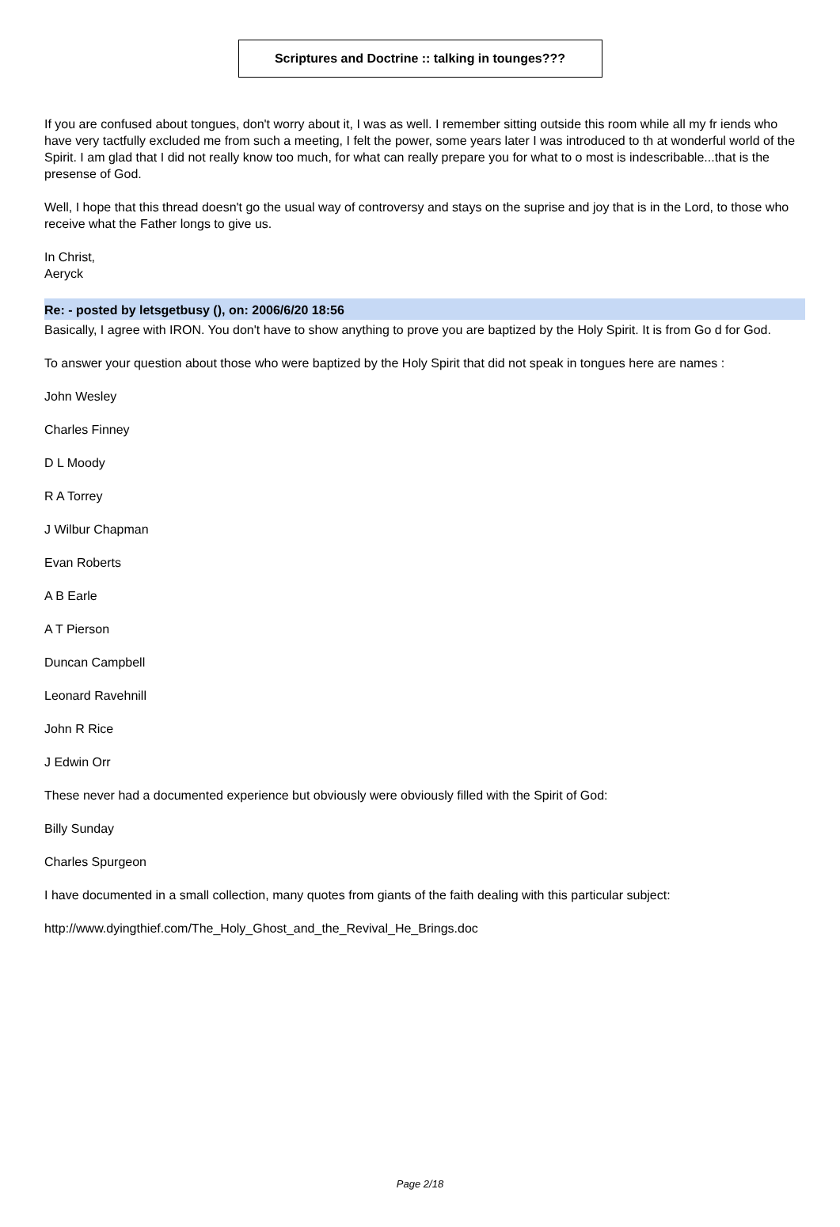Scriptures and Doctrine :: talking in tounges???
If you are confused about tongues, don't worry about it, I was as well. I remember sitting outside this room while all my fr iends who have very tactfully excluded me from such a meeting, I felt the power, some years later I was introduced to th at wonderful world of the Spirit. I am glad that I did not really know too much, for what can really prepare you for what to o most is indescribable...that is the presense of God.
Well, I hope that this thread doesn't go the usual way of controversy and stays on the suprise and joy that is in the Lord, to those who receive what the Father longs to give us.
In Christ,
Aeryck
Re: - posted by letsgetbusy (), on: 2006/6/20 18:56
Basically, I agree with IRON. You don't have to show anything to prove you are baptized by the Holy Spirit. It is from Go d for God.
To answer your question about those who were baptized by the Holy Spirit that did not speak in tongues here are names :
John Wesley
Charles Finney
D L Moody
R A Torrey
J Wilbur Chapman
Evan Roberts
A B Earle
A T Pierson
Duncan Campbell
Leonard Ravehnill
John R Rice
J Edwin Orr
These never had a documented experience but obviously were obviously filled with the Spirit of God:
Billy Sunday
Charles Spurgeon
I have documented in a small collection, many quotes from giants of the faith dealing with this particular subject:
http://www.dyingthief.com/The_Holy_Ghost_and_the_Revival_He_Brings.doc
Page 2/18